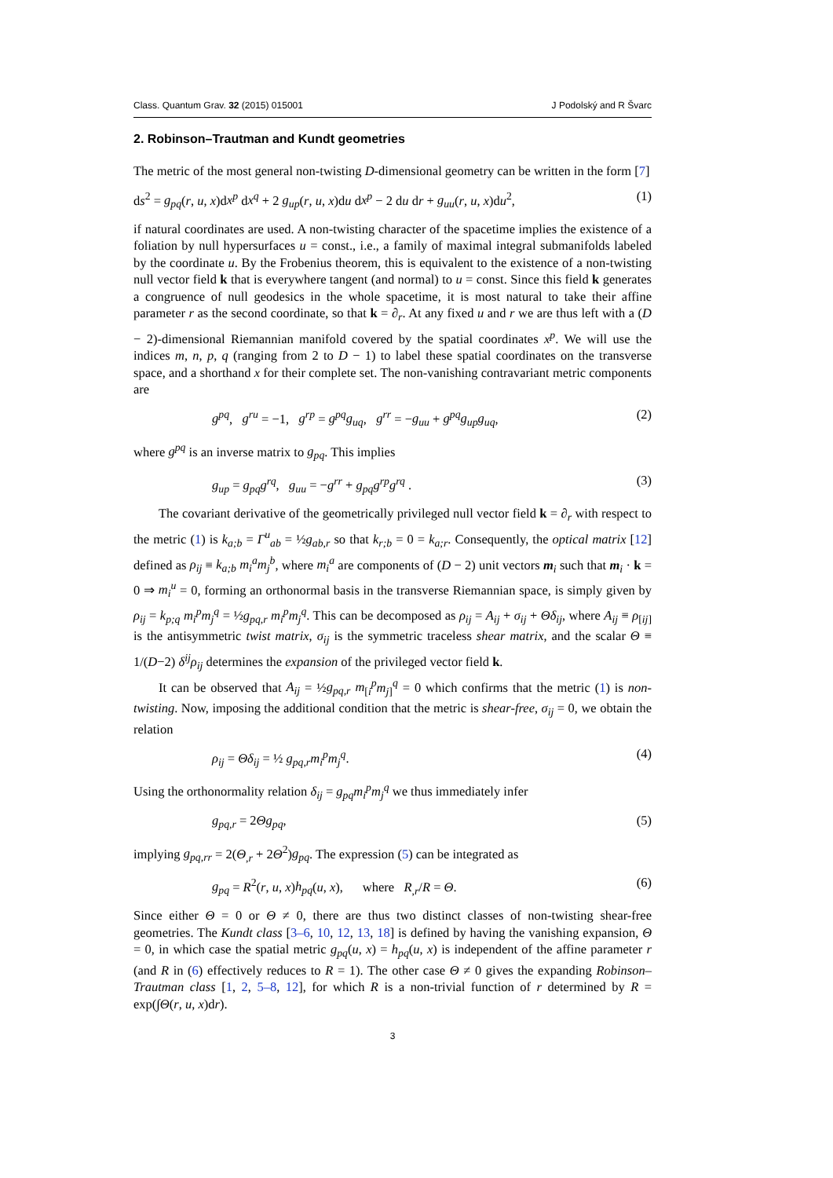Class. Quantum Grav. 32 (2015) 015001 J Podolský and R Švarc
2. Robinson–Trautman and Kundt geometries
The metric of the most general non-twisting D-dimensional geometry can be written in the form [7]
ds<sup>2</sup> = g<sub>pq</sub>(r, u, x)dx<sup>p</sup> dx<sup>q</sup> + 2 g<sub>up</sub>(r, u, x)du dx<sup>p</sup> − 2 du dr + g<sub>uu</sub>(r, u, x)du<sup>2</sup>, (1)
if natural coordinates are used. A non-twisting character of the spacetime implies the existence of a foliation by null hypersurfaces u = const., i.e., a family of maximal integral submanifolds labeled by the coordinate u. By the Frobenius theorem, this is equivalent to the existence of a non-twisting null vector field k that is everywhere tangent (and normal) to u = const. Since this field k generates a congruence of null geodesics in the whole spacetime, it is most natural to take their affine parameter r as the second coordinate, so that k = ∂<sub>r</sub>. At any fixed u and r we are thus left with a (D − 2)-dimensional Riemannian manifold covered by the spatial coordinates x<sup>p</sup>. We will use the indices m, n, p, q (ranging from 2 to D − 1) to label these spatial coordinates on the transverse space, and a shorthand x for their complete set. The non-vanishing contravariant metric components are
g<sup>pq</sup>, g<sup>ru</sup> = −1, g<sup>rp</sup> = g<sup>pq</sup>g<sub>uq</sub>, g<sup>rr</sup> = −g<sub>uu</sub> + g<sup>pq</sup>g<sub>up</sub>g<sub>uq</sub>, (2)
where g<sup>pq</sup> is an inverse matrix to g<sub>pq</sub>. This implies
g<sub>up</sub> = g<sub>pq</sub>g<sup>rq</sup>, g<sub>uu</sub> = −g<sup>rr</sup> + g<sub>pq</sub>g<sup>rp</sup>g<sup>rq</sup> . (3)
The covariant derivative of the geometrically privileged null vector field k = ∂<sub>r</sub> with respect to the metric (1) is k<sub>a;b</sub> = Γ<sup>u</sup><sub>ab</sub> = ½g<sub>ab,r</sub> so that k<sub>r;b</sub> = 0 = k<sub>a;r</sub>. Consequently, the optical matrix [12] defined as ρ<sub>ij</sub> ≡ k<sub>a;b</sub> m<sub>i</sub><sup>a</sup>m<sub>j</sub><sup>b</sup>, where m<sub>i</sub><sup>a</sup> are components of (D − 2) unit vectors m<sub>i</sub> such that m<sub>i</sub> · k = 0 ⇒ m<sub>i</sub><sup>u</sup> = 0, forming an orthonormal basis in the transverse Riemannian space, is simply given by ρ<sub>ij</sub> = k<sub>p;q</sub> m<sub>i</sub><sup>p</sup>m<sub>j</sub><sup>q</sup> = ½g<sub>pq,r</sub> m<sub>i</sub><sup>p</sup>m<sub>j</sub><sup>q</sup>. This can be decomposed as ρ<sub>ij</sub> = A<sub>ij</sub> + σ<sub>ij</sub> + Θδ<sub>ij</sub>, where A<sub>ij</sub> ≡ ρ<sub>[ij]</sub> is the antisymmetric twist matrix, σ<sub>ij</sub> is the symmetric traceless shear matrix, and the scalar Θ ≡ 1/(D−2) δ<sup>ij</sup>ρ<sub>ij</sub> determines the expansion of the privileged vector field k.
It can be observed that A<sub>ij</sub> = ½g<sub>pq,r</sub> m<sub>[i</sub><sup>p</sup>m<sub>j]</sub><sup>q</sup> = 0 which confirms that the metric (1) is non-twisting. Now, imposing the additional condition that the metric is shear-free, σ<sub>ij</sub> = 0, we obtain the relation
ρ<sub>ij</sub> = Θδ<sub>ij</sub> = ½ g<sub>pq,r</sub>m<sub>i</sub><sup>p</sup>m<sub>j</sub><sup>q</sup>. (4)
Using the orthonormality relation δ<sub>ij</sub> = g<sub>pq</sub>m<sub>i</sub><sup>p</sup>m<sub>j</sub><sup>q</sup> we thus immediately infer
g<sub>pq,r</sub> = 2Θg<sub>pq</sub>, (5)
implying g<sub>pq,rr</sub> = 2(Θ<sub>,r</sub> + 2Θ<sup>2</sup>)g<sub>pq</sub>. The expression (5) can be integrated as
g<sub>pq</sub> = R<sup>2</sup>(r, u, x)h<sub>pq</sub>(u, x), where R<sub>,r</sub>/R = Θ. (6)
Since either Θ = 0 or Θ ≠ 0, there are thus two distinct classes of non-twisting shear-free geometries. The Kundt class [3–6, 10, 12, 13, 18] is defined by having the vanishing expansion, Θ = 0, in which case the spatial metric g<sub>pq</sub>(u, x) = h<sub>pq</sub>(u, x) is independent of the affine parameter r (and R in (6) effectively reduces to R = 1). The other case Θ ≠ 0 gives the expanding Robinson–Trautman class [1, 2, 5–8, 12], for which R is a non-trivial function of r determined by R = exp(∫Θ(r, u, x)dr).
3